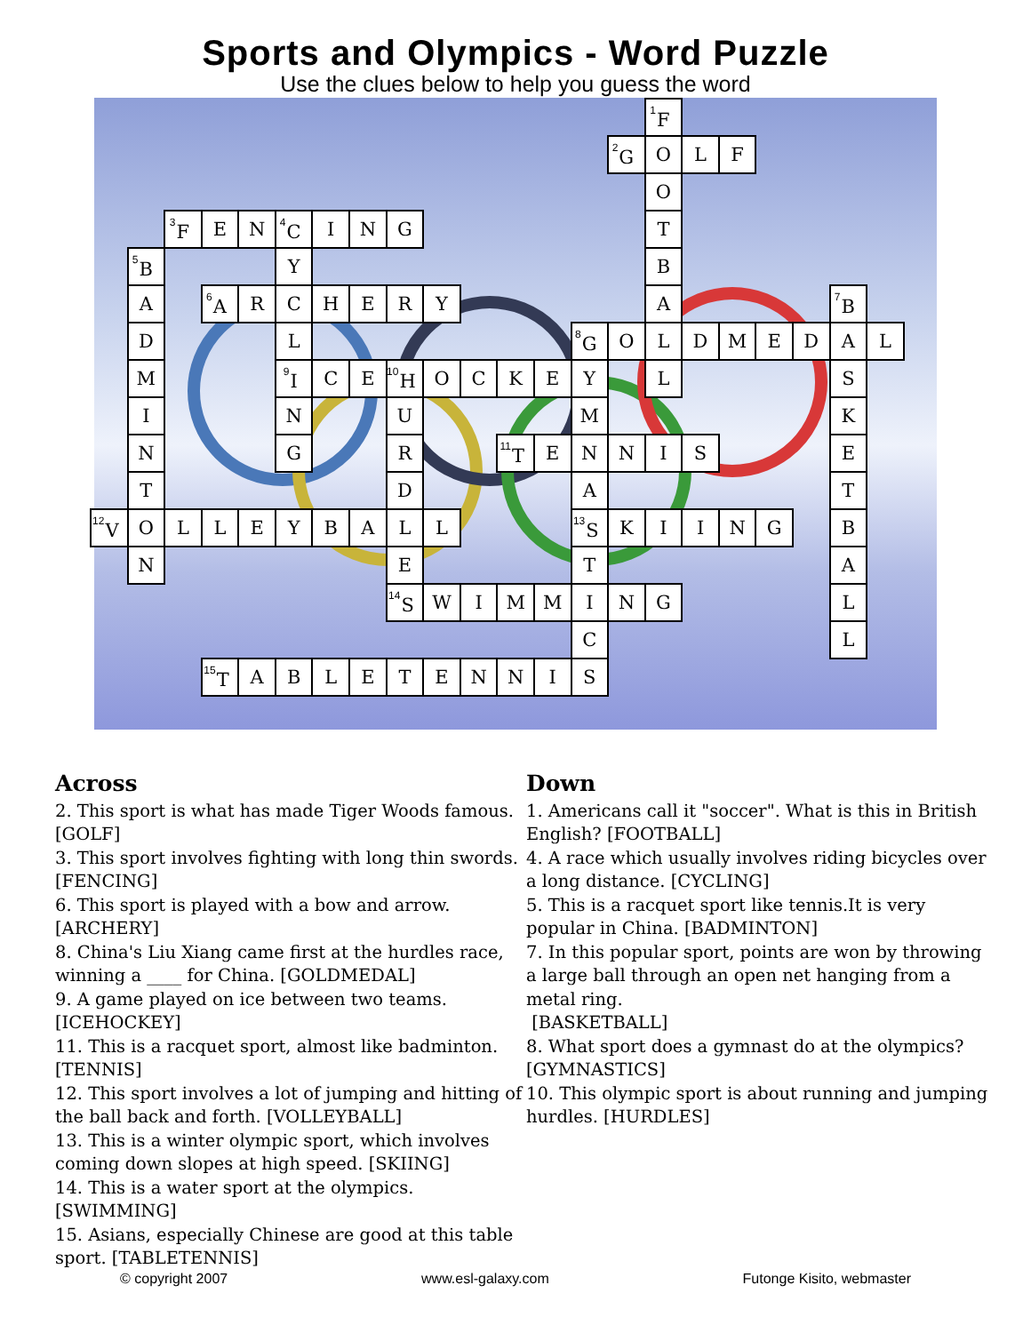Sports and Olympics - Word Puzzle
Use the clues below to help you guess the word
| | | | | | | | | | | | | | | | <sup>1</sup> F | | | | | | |
| | | | | | | | | | | | | | | <sup>2</sup> G | O | L | F | | | | |
| | | | | | | | | | | | | | | | O | | | | | | |
| | | <sup>3</sup> F | E | N | <sup>4</sup> C | I | N | G | | | | | | | T | | | | | | |
| | <sup>5</sup>B | | | | Y | | | | | | | | | | B | | | | | | |
| | A | | <sup>6</sup> A | R | C | H | E | R | Y | | | | | | A | | | | | <sup>7</sup>B | |
| | D | | | | L | | | | | | | | <sup>8</sup> G | O | L | D | M | E | D | A | L |
| | M | | | | <sup>9</sup> I | C | E | <sup>10</sup>H | O | C | K | E | Y | | L | | | | | S | |
| | I | | | | N | | | U | | | | | M | | | | | | | K | |
| | N | | | | G | | | R | | | <sup>11</sup> T | E | N | N | I | S | | | | E | |
| | T | | | | | | | D | | | | | A | | | | | | | T | |
| <sup>12</sup> V | O | L | L | E | Y | B | A | L | L | | | | <sup>13</sup> S | K | I | I | N | G | | B | |
| | N | | | | | | | E | | | | | T | | | | | | | A | |
| | | | | | | | | <sup>14</sup> S | W | I | M | M | I | N | G | | | | | L | |
| | | | | | | | | | | | | | C | | | | | | | L | |
| | | | <sup>15</sup> T | A | B | L | E | T | E | N | N | I | S | | | | | | | | |
Across
2. This sport is what has made Tiger Woods famous. [GOLF]
3. This sport involves fighting with long thin swords. [FENCING]
6. This sport is played with a bow and arrow. [ARCHERY]
8. China's Liu Xiang came first at the hurdles race, winning a ____ for China. [GOLDMEDAL]
9. A game played on ice between two teams. [ICEHOCKEY]
11. This is a racquet sport, almost like badminton. [TENNIS]
12. This sport involves a lot of jumping and hitting of the ball back and forth. [VOLLEYBALL]
13. This is a winter olympic sport, which involves coming down slopes at high speed. [SKIING]
14. This is a water sport at the olympics. [SWIMMING]
15. Asians, especially Chinese are good at this table sport. [TABLETENNIS]
Down
1. Americans call it "soccer". What is this in British English? [FOOTBALL]
4. A race which usually involves riding bicycles over a long distance. [CYCLING]
5. This is a racquet sport like tennis.It is very popular in China. [BADMINTON]
7. In this popular sport, points are won by throwing a large ball through an open net hanging from a metal ring.
[BASKETBALL]
8. What sport does a gymnast do at the olympics? [GYMNASTICS]
10. This olympic sport is about running and jumping hurdles. [HURDLES]
© copyright 2007 www.esl-galaxy.com Futonge Kisito, webmaster